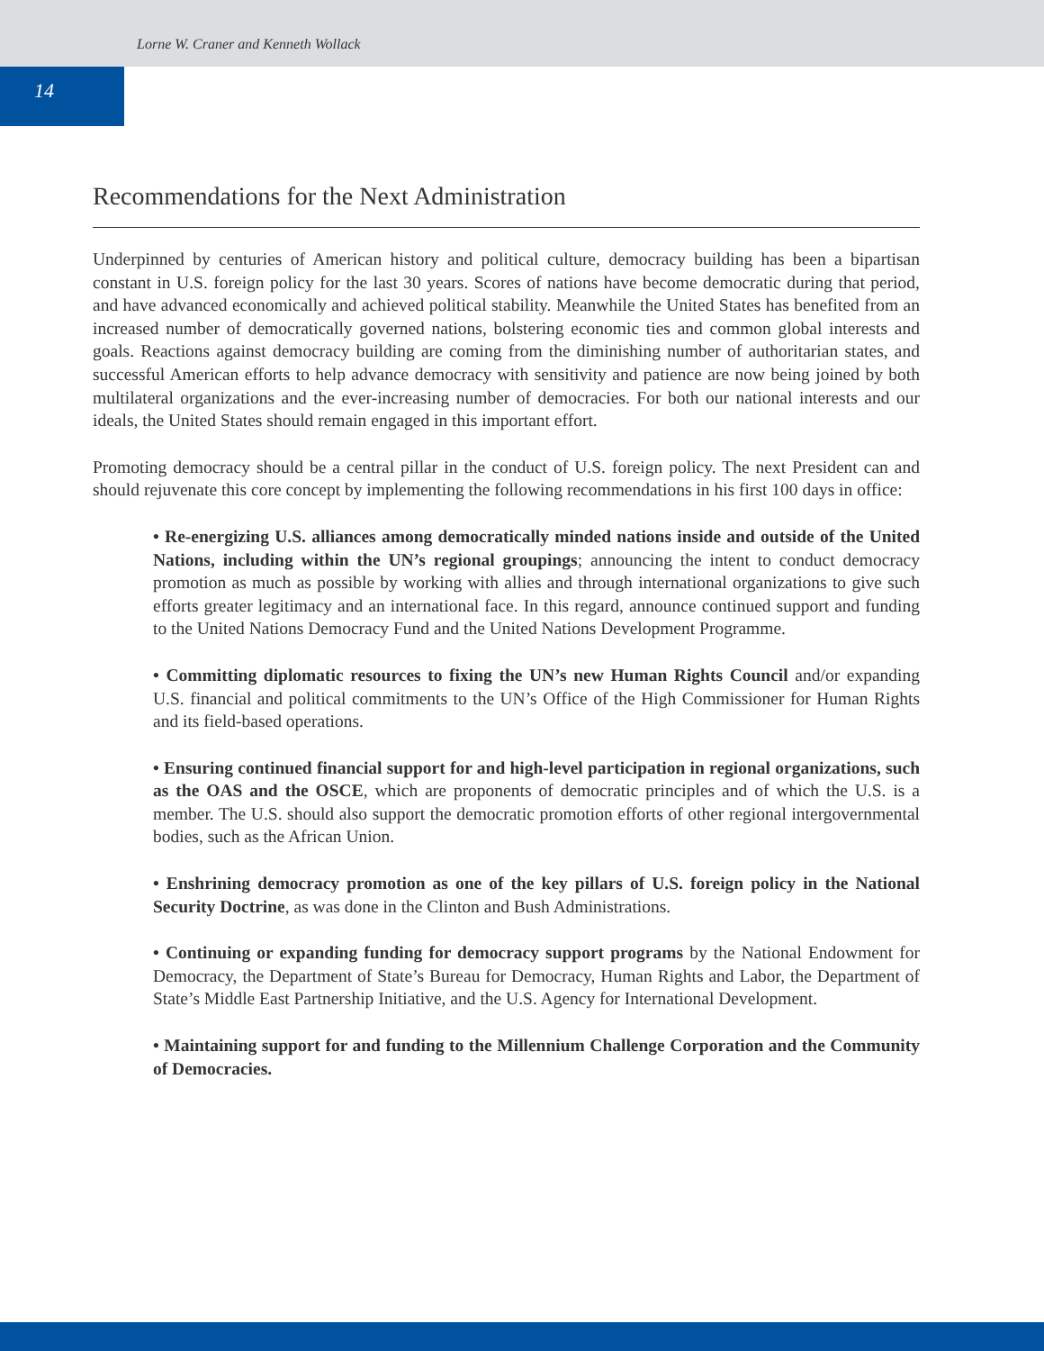Lorne W. Craner and Kenneth Wollack
14
Recommendations for the Next Administration
Underpinned by centuries of American history and political culture, democracy building has been a bipartisan constant in U.S. foreign policy for the last 30 years. Scores of nations have become democratic during that period, and have advanced economically and achieved political stability. Meanwhile the United States has benefited from an increased number of democratically governed nations, bolstering economic ties and common global interests and goals. Reactions against democracy building are coming from the diminishing number of authoritarian states, and successful American efforts to help advance democracy with sensitivity and patience are now being joined by both multilateral organizations and the ever-increasing number of democracies. For both our national interests and our ideals, the United States should remain engaged in this important effort.
Promoting democracy should be a central pillar in the conduct of U.S. foreign policy. The next President can and should rejuvenate this core concept by implementing the following recommendations in his first 100 days in office:
• Re-energizing U.S. alliances among democratically minded nations inside and outside of the United Nations, including within the UN’s regional groupings; announcing the intent to conduct democracy promotion as much as possible by working with allies and through international organizations to give such efforts greater legitimacy and an international face. In this regard, announce continued support and funding to the United Nations Democracy Fund and the United Nations Development Programme.
• Committing diplomatic resources to fixing the UN’s new Human Rights Council and/or expanding U.S. financial and political commitments to the UN’s Office of the High Commissioner for Human Rights and its field-based operations.
• Ensuring continued financial support for and high-level participation in regional organizations, such as the OAS and the OSCE, which are proponents of democratic principles and of which the U.S. is a member. The U.S. should also support the democratic promotion efforts of other regional intergovernmental bodies, such as the African Union.
• Enshrining democracy promotion as one of the key pillars of U.S. foreign policy in the National Security Doctrine, as was done in the Clinton and Bush Administrations.
• Continuing or expanding funding for democracy support programs by the National Endowment for Democracy, the Department of State’s Bureau for Democracy, Human Rights and Labor, the Department of State’s Middle East Partnership Initiative, and the U.S. Agency for International Development.
• Maintaining support for and funding to the Millennium Challenge Corporation and the Community of Democracies.